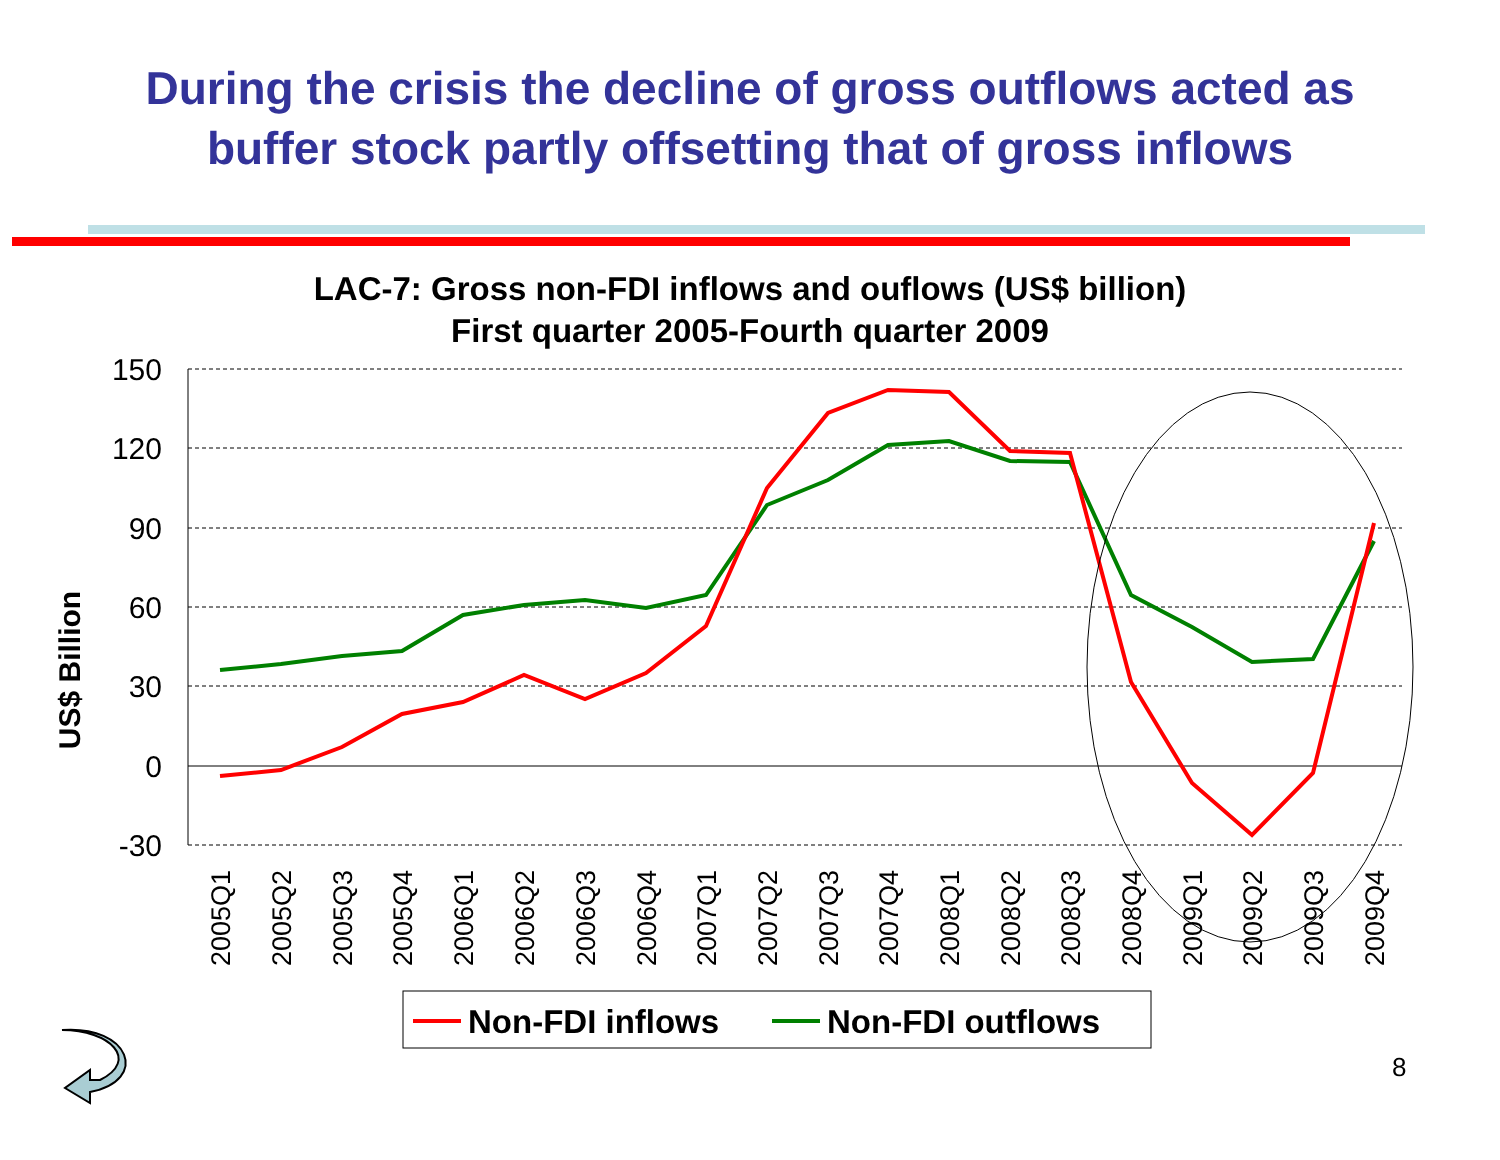During the crisis the decline of gross outflows acted as
buffer stock partly offsetting that of gross inflows
LAC-7: Gross non-FDI inflows and ouflows (US$ billion)
First quarter 2005-Fourth quarter 2009
150
120
90
60
30
0
-30
US$ Billion
2005Q1
2005Q2
2005Q3
2005Q4
2006Q1
2006Q2
2006Q3
2006Q4
2007Q1
2007Q2
2007Q3
2007Q4
2008Q1
2008Q2
2008Q3
2008Q4
2009Q1
2009Q2
2009Q3
2009Q4
Non-FDI inflows
Non-FDI outflows
8